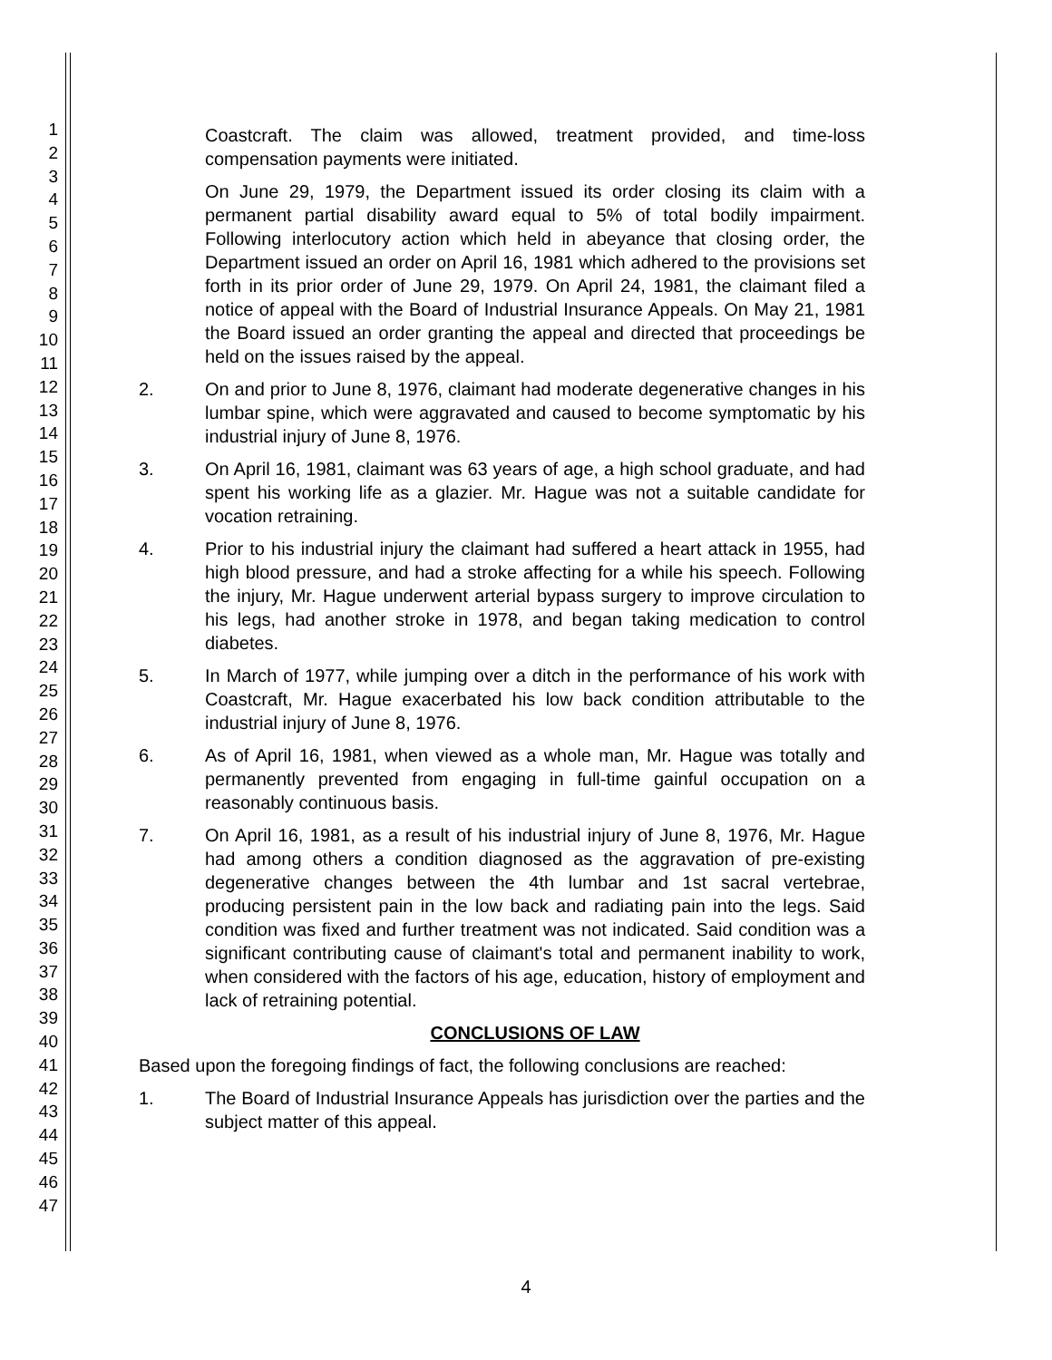1
2
3
4
5
6
7
8
9
10
11
12
13
14
15
16
17
18
19
20
21
22
23
24
25
26
27
28
29
30
31
32
33
34
35
36
37
38
39
40
41
42
43
44
45
46
47
Coastcraft. The claim was allowed, treatment provided, and time-loss compensation payments were initiated.
On June 29, 1979, the Department issued its order closing its claim with a permanent partial disability award equal to 5% of total bodily impairment. Following interlocutory action which held in abeyance that closing order, the Department issued an order on April 16, 1981 which adhered to the provisions set forth in its prior order of June 29, 1979. On April 24, 1981, the claimant filed a notice of appeal with the Board of Industrial Insurance Appeals. On May 21, 1981 the Board issued an order granting the appeal and directed that proceedings be held on the issues raised by the appeal.
2. On and prior to June 8, 1976, claimant had moderate degenerative changes in his lumbar spine, which were aggravated and caused to become symptomatic by his industrial injury of June 8, 1976.
3. On April 16, 1981, claimant was 63 years of age, a high school graduate, and had spent his working life as a glazier. Mr. Hague was not a suitable candidate for vocation retraining.
4. Prior to his industrial injury the claimant had suffered a heart attack in 1955, had high blood pressure, and had a stroke affecting for a while his speech. Following the injury, Mr. Hague underwent arterial bypass surgery to improve circulation to his legs, had another stroke in 1978, and began taking medication to control diabetes.
5. In March of 1977, while jumping over a ditch in the performance of his work with Coastcraft, Mr. Hague exacerbated his low back condition attributable to the industrial injury of June 8, 1976.
6. As of April 16, 1981, when viewed as a whole man, Mr. Hague was totally and permanently prevented from engaging in full-time gainful occupation on a reasonably continuous basis.
7. On April 16, 1981, as a result of his industrial injury of June 8, 1976, Mr. Hague had among others a condition diagnosed as the aggravation of pre-existing degenerative changes between the 4th lumbar and 1st sacral vertebrae, producing persistent pain in the low back and radiating pain into the legs. Said condition was fixed and further treatment was not indicated. Said condition was a significant contributing cause of claimant's total and permanent inability to work, when considered with the factors of his age, education, history of employment and lack of retraining potential.
CONCLUSIONS OF LAW
Based upon the foregoing findings of fact, the following conclusions are reached:
1. The Board of Industrial Insurance Appeals has jurisdiction over the parties and the subject matter of this appeal.
4